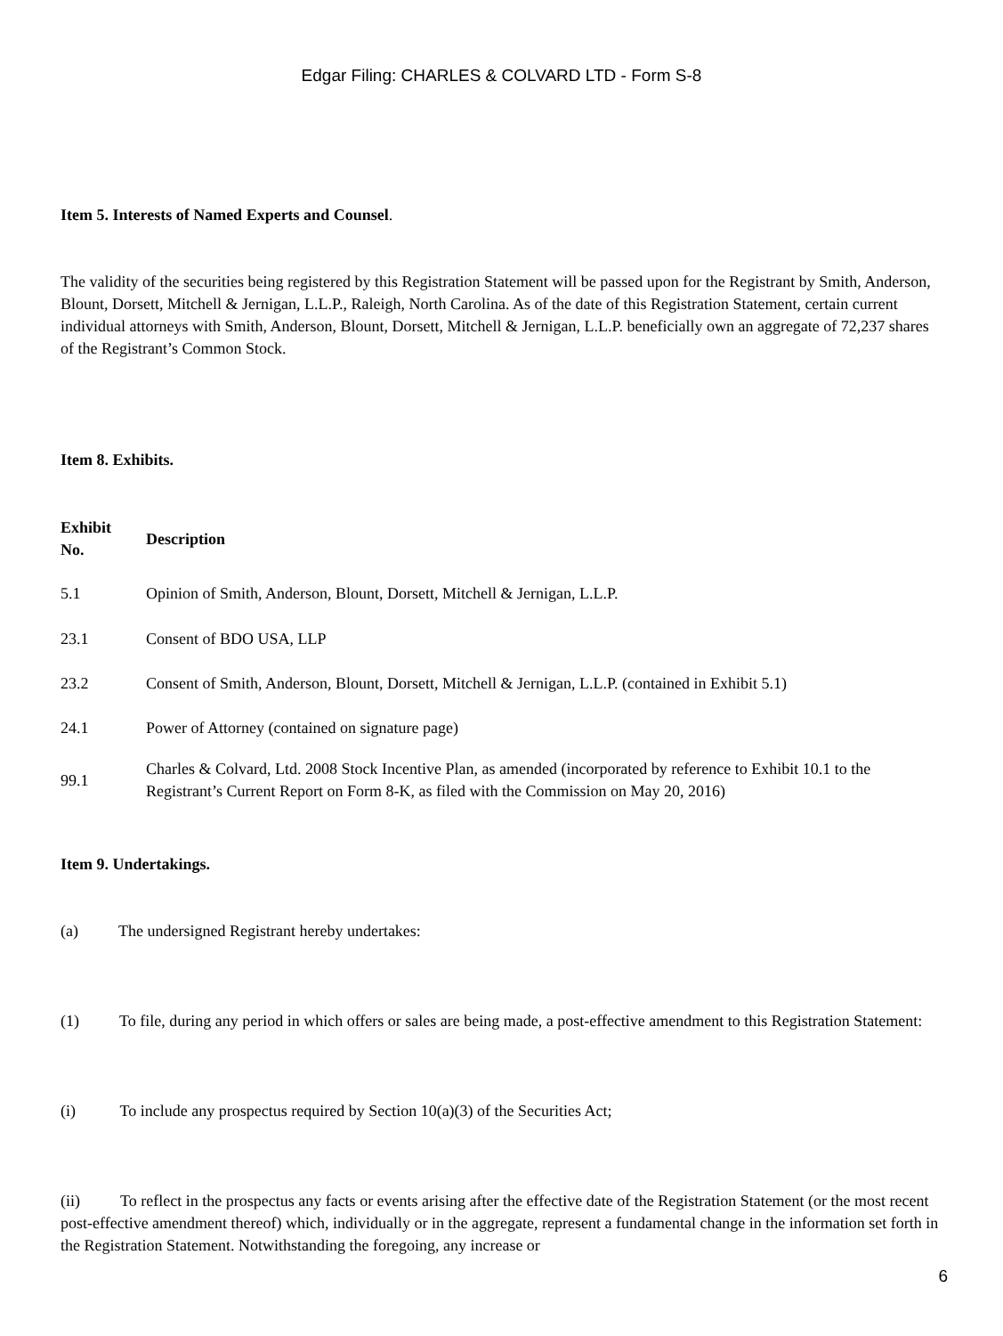Edgar Filing: CHARLES & COLVARD LTD - Form S-8
Item 5. Interests of Named Experts and Counsel.
The validity of the securities being registered by this Registration Statement will be passed upon for the Registrant by Smith, Anderson, Blount, Dorsett, Mitchell & Jernigan, L.L.P., Raleigh, North Carolina. As of the date of this Registration Statement, certain current individual attorneys with Smith, Anderson, Blount, Dorsett, Mitchell & Jernigan, L.L.P. beneficially own an aggregate of 72,237 shares of the Registrant’s Common Stock.
Item 8. Exhibits.
| Exhibit No. | Description |
| --- | --- |
| 5.1 | Opinion of Smith, Anderson, Blount, Dorsett, Mitchell & Jernigan, L.L.P. |
| 23.1 | Consent of BDO USA, LLP |
| 23.2 | Consent of Smith, Anderson, Blount, Dorsett, Mitchell & Jernigan, L.L.P. (contained in Exhibit 5.1) |
| 24.1 | Power of Attorney (contained on signature page) |
| 99.1 | Charles & Colvard, Ltd. 2008 Stock Incentive Plan, as amended (incorporated by reference to Exhibit 10.1 to the Registrant’s Current Report on Form 8-K, as filed with the Commission on May 20, 2016) |
Item 9. Undertakings.
(a) The undersigned Registrant hereby undertakes:
(1) To file, during any period in which offers or sales are being made, a post-effective amendment to this Registration Statement:
(i) To include any prospectus required by Section 10(a)(3) of the Securities Act;
(ii) To reflect in the prospectus any facts or events arising after the effective date of the Registration Statement (or the most recent post-effective amendment thereof) which, individually or in the aggregate, represent a fundamental change in the information set forth in the Registration Statement. Notwithstanding the foregoing, any increase or
6